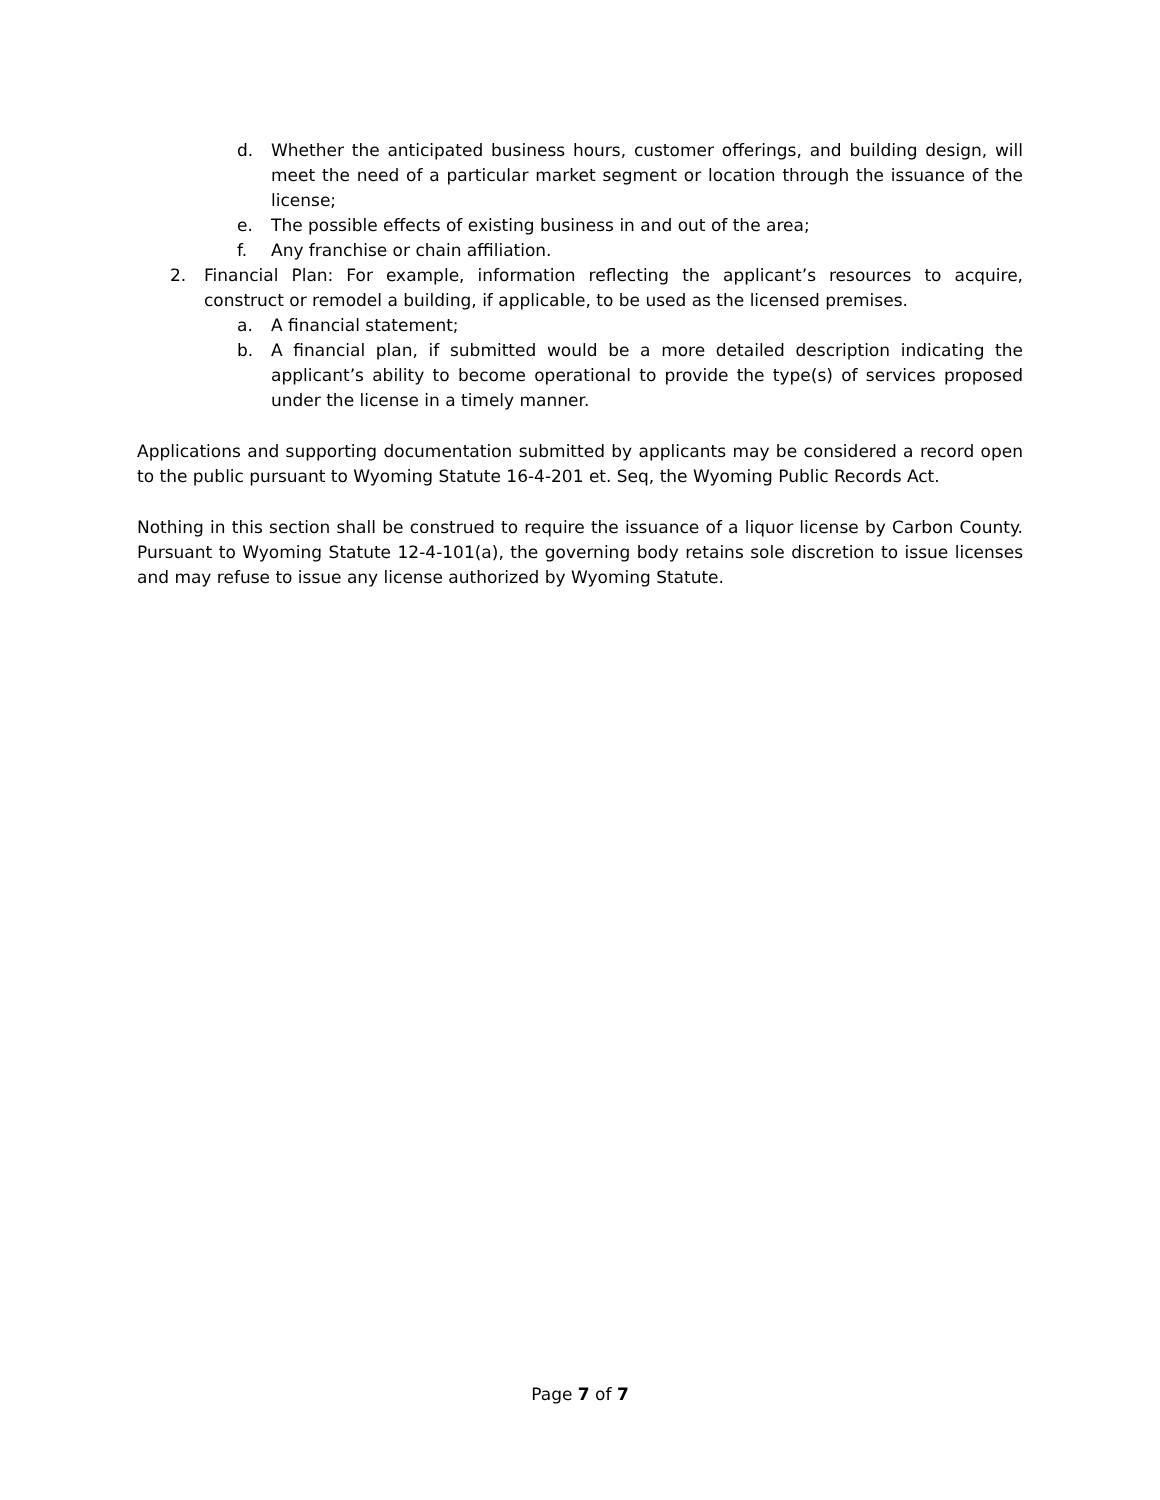d. Whether the anticipated business hours, customer offerings, and building design, will meet the need of a particular market segment or location through the issuance of the license;
e. The possible effects of existing business in and out of the area;
f. Any franchise or chain affiliation.
2. Financial Plan: For example, information reflecting the applicant’s resources to acquire, construct or remodel a building, if applicable, to be used as the licensed premises.
a. A financial statement;
b. A financial plan, if submitted would be a more detailed description indicating the applicant’s ability to become operational to provide the type(s) of services proposed under the license in a timely manner.
Applications and supporting documentation submitted by applicants may be considered a record open to the public pursuant to Wyoming Statute 16-4-201 et. Seq, the Wyoming Public Records Act.
Nothing in this section shall be construed to require the issuance of a liquor license by Carbon County. Pursuant to Wyoming Statute 12-4-101(a), the governing body retains sole discretion to issue licenses and may refuse to issue any license authorized by Wyoming Statute.
Page 7 of 7